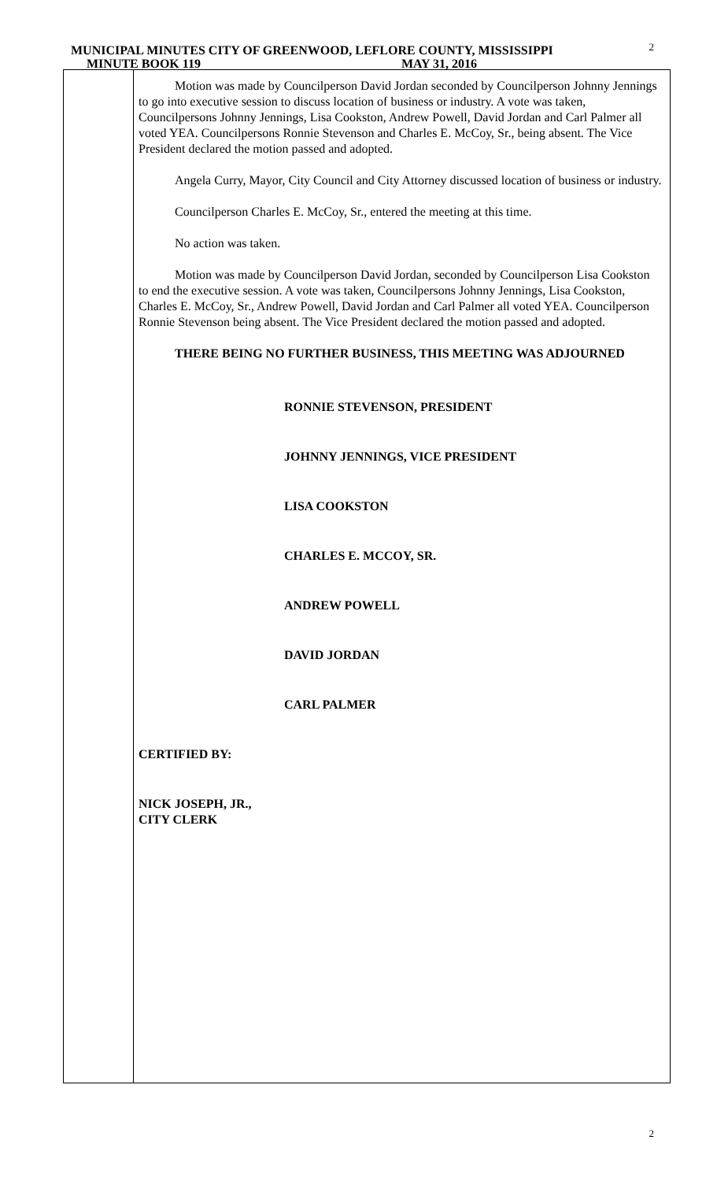MUNICIPAL MINUTES CITY OF GREENWOOD, LEFLORE COUNTY, MISSISSIPPI
MINUTE BOOK 119 MAY 31, 2016
2
Motion was made by Councilperson David Jordan seconded by Councilperson Johnny Jennings to go into executive session to discuss location of business or industry. A vote was taken, Councilpersons Johnny Jennings, Lisa Cookston, Andrew Powell, David Jordan and Carl Palmer all voted YEA. Councilpersons Ronnie Stevenson and Charles E. McCoy, Sr., being absent. The Vice President declared the motion passed and adopted.
Angela Curry, Mayor, City Council and City Attorney discussed location of business or industry.
Councilperson Charles E. McCoy, Sr., entered the meeting at this time.
No action was taken.
Motion was made by Councilperson David Jordan, seconded by Councilperson Lisa Cookston to end the executive session. A vote was taken, Councilpersons Johnny Jennings, Lisa Cookston, Charles E. McCoy, Sr., Andrew Powell, David Jordan and Carl Palmer all voted YEA. Councilperson Ronnie Stevenson being absent. The Vice President declared the motion passed and adopted.
THERE BEING NO FURTHER BUSINESS, THIS MEETING WAS ADJOURNED
RONNIE STEVENSON, PRESIDENT
JOHNNY JENNINGS, VICE PRESIDENT
LISA COOKSTON
CHARLES E. MCCOY, SR.
ANDREW POWELL
DAVID JORDAN
CARL PALMER
CERTIFIED BY:
NICK JOSEPH, JR.,
CITY CLERK
2